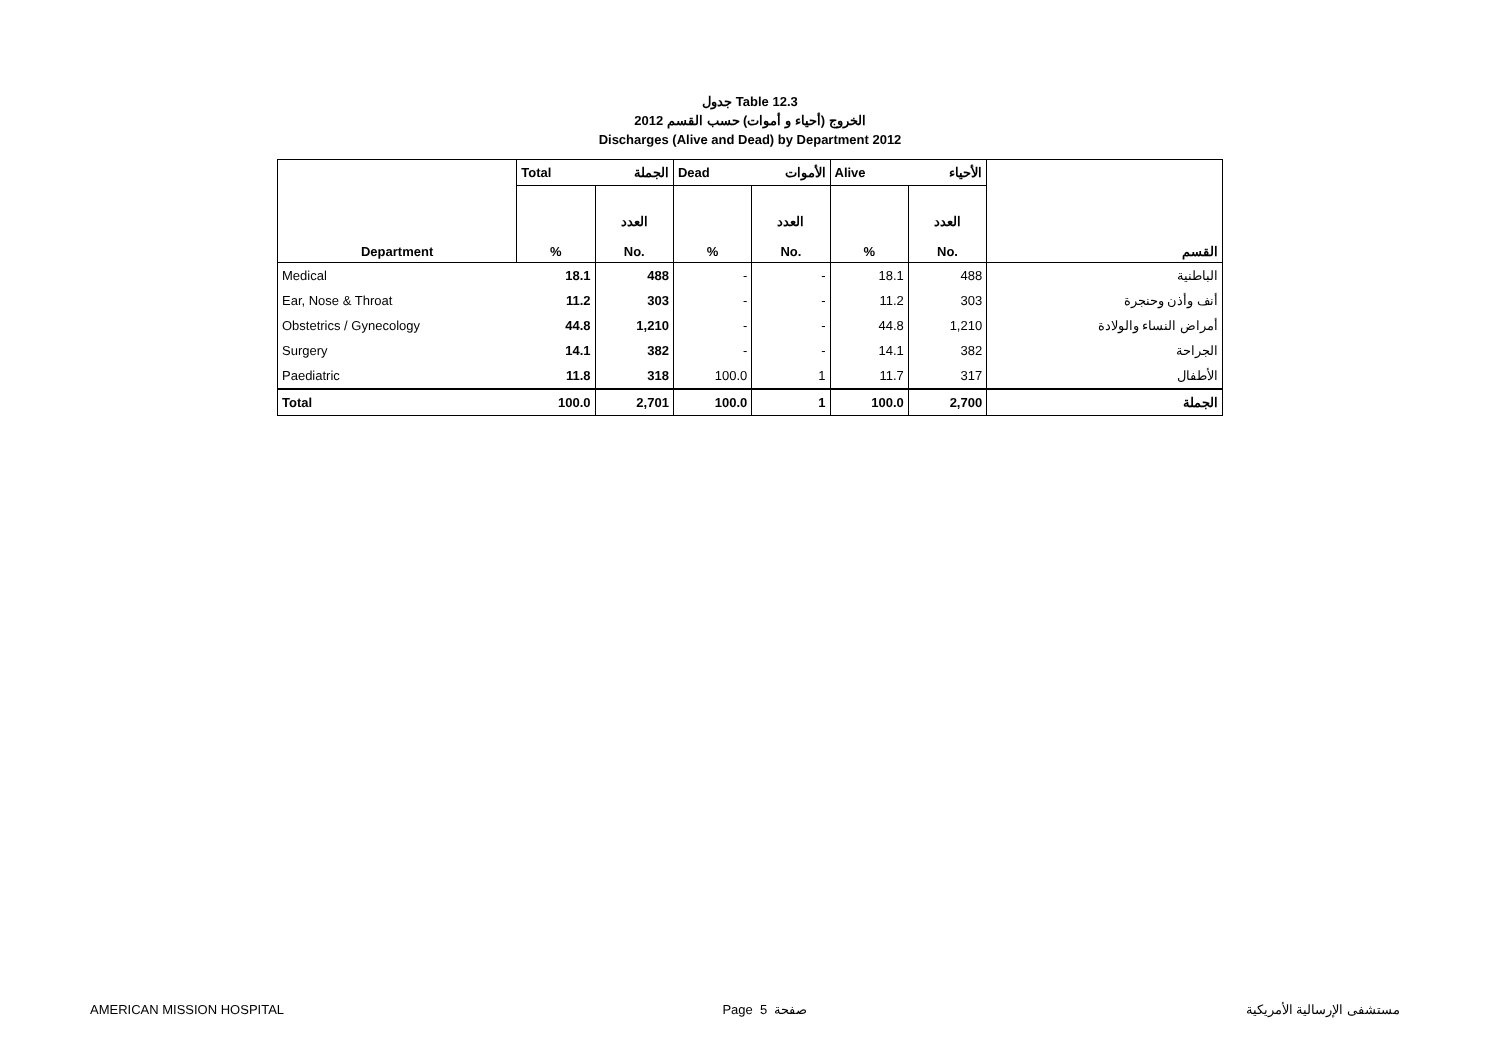جدول Table 12.3
الخروج (أحياء و أموات) حسب القسم 2012
Discharges (Alive and Dead) by Department 2012
| | Total الجملة | | Dead الأموات | | Alive الأحياء | | |
| Department | % | العدد No. | % | العدد No. | % | العدد No. | القسم |
| Medical | 18.1 | 488 | - | - | 18.1 | 488 | الباطنية |
| Ear, Nose & Throat | 11.2 | 303 | - | - | 11.2 | 303 | أنف وأذن وحنجرة |
| Obstetrics / Gynecology | 44.8 | 1,210 | - | - | 44.8 | 1,210 | أمراض النساء والولادة |
| Surgery | 14.1 | 382 | - | - | 14.1 | 382 | الجراحة |
| Paediatric | 11.8 | 318 | 100.0 | 1 | 11.7 | 317 | الأطفال |
| Total | 100.0 | 2,701 | 100.0 | 1 | 100.0 | 2,700 | الجملة |
AMERICAN MISSION HOSPITAL Page 5 صفحة مستشفى الإرسالية الأمريكية